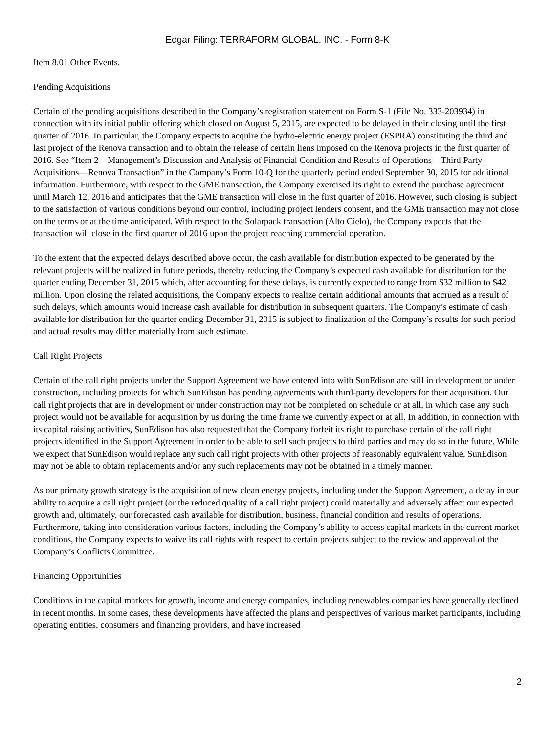Edgar Filing: TERRAFORM GLOBAL, INC. - Form 8-K
Item 8.01 Other Events.
Pending Acquisitions
Certain of the pending acquisitions described in the Company’s registration statement on Form S-1 (File No. 333-203934) in connection with its initial public offering which closed on August 5, 2015, are expected to be delayed in their closing until the first quarter of 2016. In particular, the Company expects to acquire the hydro-electric energy project (ESPRA) constituting the third and last project of the Renova transaction and to obtain the release of certain liens imposed on the Renova projects in the first quarter of 2016. See “Item 2—Management’s Discussion and Analysis of Financial Condition and Results of Operations—Third Party Acquisitions—Renova Transaction” in the Company’s Form 10-Q for the quarterly period ended September 30, 2015 for additional information. Furthermore, with respect to the GME transaction, the Company exercised its right to extend the purchase agreement until March 12, 2016 and anticipates that the GME transaction will close in the first quarter of 2016. However, such closing is subject to the satisfaction of various conditions beyond our control, including project lenders consent, and the GME transaction may not close on the terms or at the time anticipated. With respect to the Solarpack transaction (Alto Cielo), the Company expects that the transaction will close in the first quarter of 2016 upon the project reaching commercial operation.
To the extent that the expected delays described above occur, the cash available for distribution expected to be generated by the relevant projects will be realized in future periods, thereby reducing the Company’s expected cash available for distribution for the quarter ending December 31, 2015 which, after accounting for these delays, is currently expected to range from $32 million to $42 million. Upon closing the related acquisitions, the Company expects to realize certain additional amounts that accrued as a result of such delays, which amounts would increase cash available for distribution in subsequent quarters. The Company’s estimate of cash available for distribution for the quarter ending December 31, 2015 is subject to finalization of the Company’s results for such period and actual results may differ materially from such estimate.
Call Right Projects
Certain of the call right projects under the Support Agreement we have entered into with SunEdison are still in development or under construction, including projects for which SunEdison has pending agreements with third-party developers for their acquisition. Our call right projects that are in development or under construction may not be completed on schedule or at all, in which case any such project would not be available for acquisition by us during the time frame we currently expect or at all. In addition, in connection with its capital raising activities, SunEdison has also requested that the Company forfeit its right to purchase certain of the call right projects identified in the Support Agreement in order to be able to sell such projects to third parties and may do so in the future. While we expect that SunEdison would replace any such call right projects with other projects of reasonably equivalent value, SunEdison may not be able to obtain replacements and/or any such replacements may not be obtained in a timely manner.
As our primary growth strategy is the acquisition of new clean energy projects, including under the Support Agreement, a delay in our ability to acquire a call right project (or the reduced quality of a call right project) could materially and adversely affect our expected growth and, ultimately, our forecasted cash available for distribution, business, financial condition and results of operations. Furthermore, taking into consideration various factors, including the Company’s ability to access capital markets in the current market conditions, the Company expects to waive its call rights with respect to certain projects subject to the review and approval of the Company’s Conflicts Committee.
Financing Opportunities
Conditions in the capital markets for growth, income and energy companies, including renewables companies have generally declined in recent months. In some cases, these developments have affected the plans and perspectives of various market participants, including operating entities, consumers and financing providers, and have increased
2